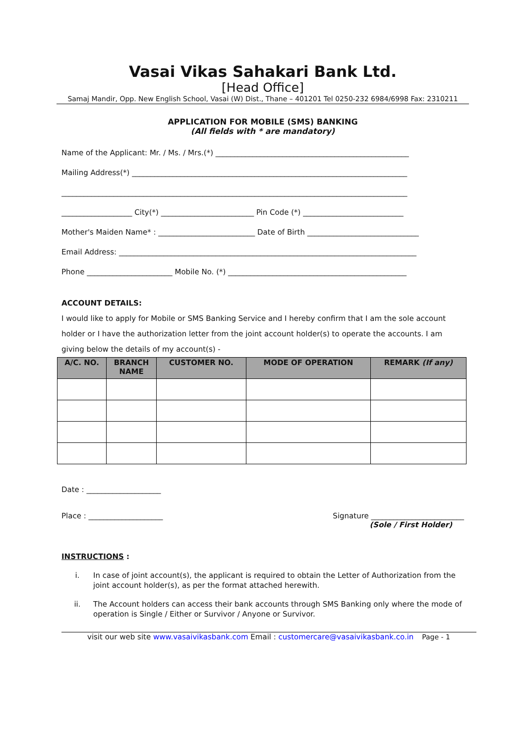Vasai Vikas Sahakari Bank Ltd.
[Head Office]
Samaj Mandir, Opp. New English School, Vasai (W) Dist., Thane – 401201 Tel 0250-232 6984/6998 Fax: 2310211
APPLICATION FOR MOBILE (SMS) BANKING
(All fields with * are mandatory)
Name of the Applicant: Mr. / Ms. / Mrs.(*) ____________________________________________________
Mailing Address(*) __________________________________________________________________________
_____________________________________________________________________________________________
___________________ City(*) _________________________ Pin Code (*) ___________________________
Mother's Maiden Name* : __________________________ Date of Birth ______________________________
Email Address: ________________________________________________________________________________
Phone _______________________ Mobile No. (*) ________________________________________________
ACCOUNT DETAILS:
I would like to apply for Mobile or SMS Banking Service and I hereby confirm that I am the sole account holder or I have the authorization letter from the joint account holder(s) to operate the accounts. I am giving below the details of my account(s) -
| A/C. NO. | BRANCH NAME | CUSTOMER NO. | MODE OF OPERATION | REMARK (If any) |
| --- | --- | --- | --- | --- |
Date : ____________________
Place : ____________________ Signature _________________________
(Sole / First Holder)
INSTRUCTIONS :
i. In case of joint account(s), the applicant is required to obtain the Letter of Authorization from the joint account holder(s), as per the format attached herewith.
ii. The Account holders can access their bank accounts through SMS Banking only where the mode of operation is Single / Either or Survivor / Anyone or Survivor.
visit our web site www.vasaivikasbank.com Email : customercare@vasaivikasbank.co.in Page - 1